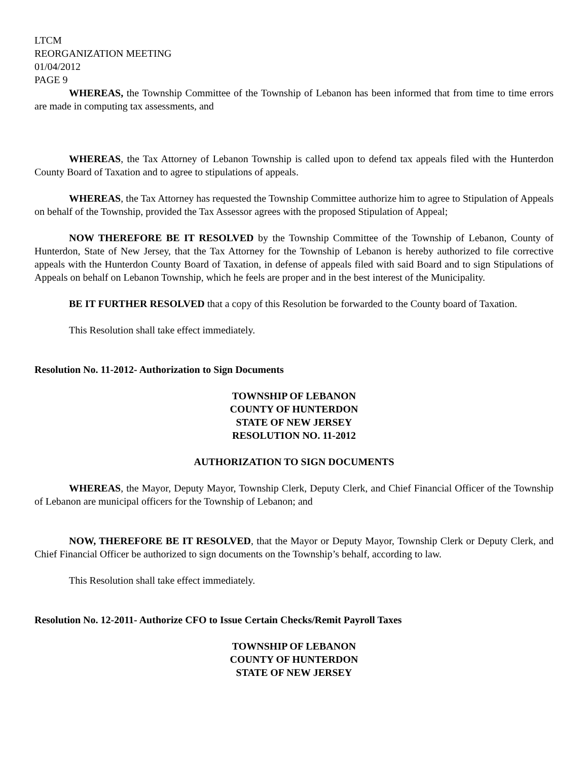LTCM
REORGANIZATION MEETING
01/04/2012
PAGE 9
WHEREAS, the Township Committee of the Township of Lebanon has been informed that from time to time errors are made in computing tax assessments, and
WHEREAS, the Tax Attorney of Lebanon Township is called upon to defend tax appeals filed with the Hunterdon County Board of Taxation and to agree to stipulations of appeals.
WHEREAS, the Tax Attorney has requested the Township Committee authorize him to agree to Stipulation of Appeals on behalf of the Township, provided the Tax Assessor agrees with the proposed Stipulation of Appeal;
NOW THEREFORE BE IT RESOLVED by the Township Committee of the Township of Lebanon, County of Hunterdon, State of New Jersey, that the Tax Attorney for the Township of Lebanon is hereby authorized to file corrective appeals with the Hunterdon County Board of Taxation, in defense of appeals filed with said Board and to sign Stipulations of Appeals on behalf on Lebanon Township, which he feels are proper and in the best interest of the Municipality.
BE IT FURTHER RESOLVED that a copy of this Resolution be forwarded to the County board of Taxation.
This Resolution shall take effect immediately.
Resolution No. 11-2012- Authorization to Sign Documents
TOWNSHIP OF LEBANON
COUNTY OF HUNTERDON
STATE OF NEW JERSEY
RESOLUTION NO. 11-2012
AUTHORIZATION TO SIGN DOCUMENTS
WHEREAS, the Mayor, Deputy Mayor, Township Clerk, Deputy Clerk, and Chief Financial Officer of the Township of Lebanon are municipal officers for the Township of Lebanon; and
NOW, THEREFORE BE IT RESOLVED, that the Mayor or Deputy Mayor, Township Clerk or Deputy Clerk, and Chief Financial Officer be authorized to sign documents on the Township’s behalf, according to law.
This Resolution shall take effect immediately.
Resolution No. 12-2011- Authorize CFO to Issue Certain Checks/Remit Payroll Taxes
TOWNSHIP OF LEBANON
COUNTY OF HUNTERDON
STATE OF NEW JERSEY